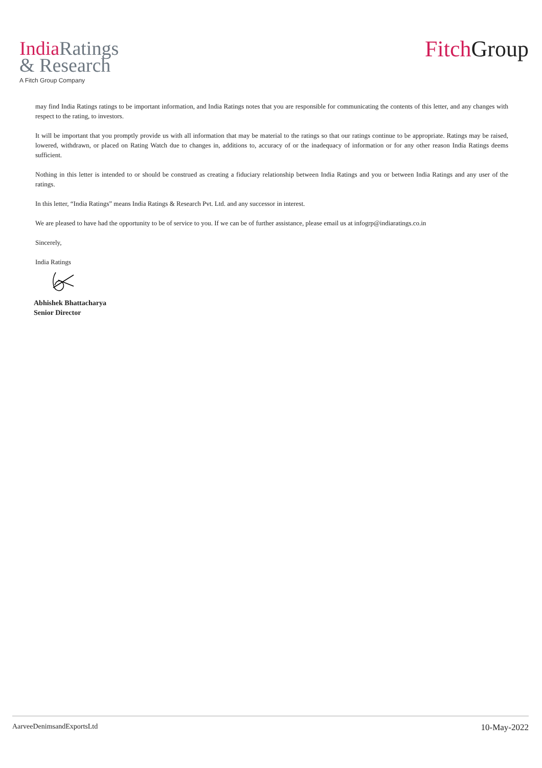India Ratings
& Research
A Fitch Group Company
Fitch Group
may find India Ratings ratings to be important information, and India Ratings notes that you are responsible for communicating the contents of this letter, and any changes with respect to the rating, to investors.
It will be important that you promptly provide us with all information that may be material to the ratings so that our ratings continue to be appropriate. Ratings may be raised, lowered, withdrawn, or placed on Rating Watch due to changes in, additions to, accuracy of or the inadequacy of information or for any other reason India Ratings deems sufficient.
Nothing in this letter is intended to or should be construed as creating a fiduciary relationship between India Ratings and you or between India Ratings and any user of the ratings.
In this letter, “India Ratings” means India Ratings & Research Pvt. Ltd. and any successor in interest.
We are pleased to have had the opportunity to be of service to you. If we can be of further assistance, please email us at infogrp@indiaratings.co.in
Sincerely,
India Ratings
Abhishek Bhattacharya
Senior Director
AarveeDenimsandExportsLtd 10-May-2022